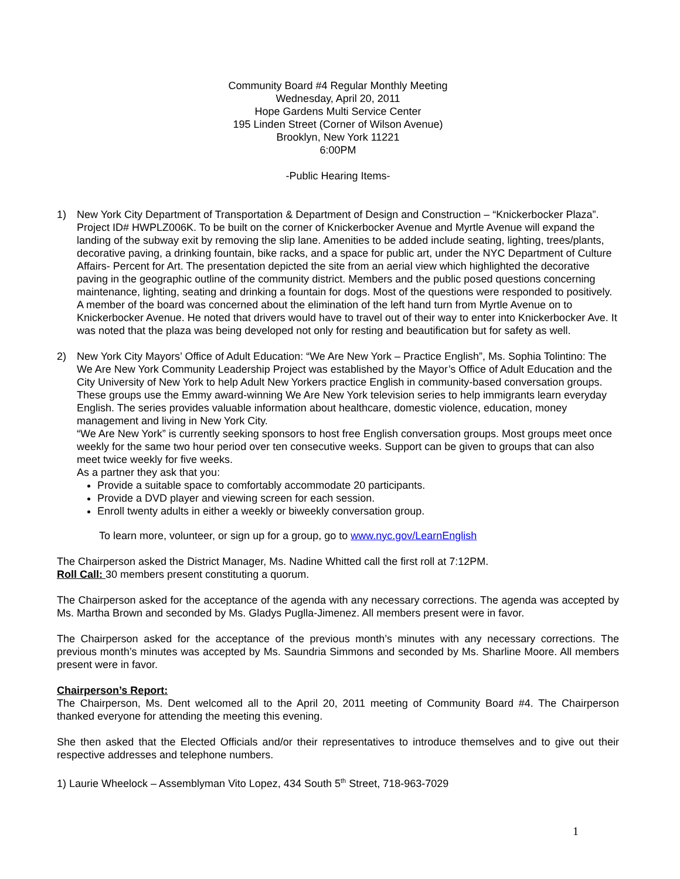Community Board #4 Regular Monthly Meeting
Wednesday, April 20, 2011
Hope Gardens Multi Service Center
195 Linden Street (Corner of Wilson Avenue)
Brooklyn, New York 11221
6:00PM
-Public Hearing Items-
1) New York City Department of Transportation & Department of Design and Construction – “Knickerbocker Plaza”. Project ID# HWPLZ006K. To be built on the corner of Knickerbocker Avenue and Myrtle Avenue will expand the landing of the subway exit by removing the slip lane. Amenities to be added include seating, lighting, trees/plants, decorative paving, a drinking fountain, bike racks, and a space for public art, under the NYC Department of Culture Affairs- Percent for Art. The presentation depicted the site from an aerial view which highlighted the decorative paving in the geographic outline of the community district. Members and the public posed questions concerning maintenance, lighting, seating and drinking a fountain for dogs. Most of the questions were responded to positively. A member of the board was concerned about the elimination of the left hand turn from Myrtle Avenue on to Knickerbocker Avenue. He noted that drivers would have to travel out of their way to enter into Knickerbocker Ave. It was noted that the plaza was being developed not only for resting and beautification but for safety as well.
2) New York City Mayors’ Office of Adult Education: “We Are New York – Practice English”, Ms. Sophia Tolintino: The We Are New York Community Leadership Project was established by the Mayor’s Office of Adult Education and the City University of New York to help Adult New Yorkers practice English in community-based conversation groups. These groups use the Emmy award-winning We Are New York television series to help immigrants learn everyday English. The series provides valuable information about healthcare, domestic violence, education, money management and living in New York City.
“We Are New York” is currently seeking sponsors to host free English conversation groups. Most groups meet once weekly for the same two hour period over ten consecutive weeks. Support can be given to groups that can also meet twice weekly for five weeks.
As a partner they ask that you:
Provide a suitable space to comfortably accommodate 20 participants.
Provide a DVD player and viewing screen for each session.
Enroll twenty adults in either a weekly or biweekly conversation group.
To learn more, volunteer, or sign up for a group, go to www.nyc.gov/LearnEnglish
The Chairperson asked the District Manager, Ms. Nadine Whitted call the first roll at 7:12PM.
Roll Call: 30 members present constituting a quorum.
The Chairperson asked for the acceptance of the agenda with any necessary corrections. The agenda was accepted by Ms. Martha Brown and seconded by Ms. Gladys Puglla-Jimenez. All members present were in favor.
The Chairperson asked for the acceptance of the previous month’s minutes with any necessary corrections. The previous month’s minutes was accepted by Ms. Saundria Simmons and seconded by Ms. Sharline Moore. All members present were in favor.
Chairperson’s Report:
The Chairperson, Ms. Dent welcomed all to the April 20, 2011 meeting of Community Board #4. The Chairperson thanked everyone for attending the meeting this evening.
She then asked that the Elected Officials and/or their representatives to introduce themselves and to give out their respective addresses and telephone numbers.
1) Laurie Wheelock – Assemblyman Vito Lopez, 434 South 5<sup>th</sup> Street, 718-963-7029
1